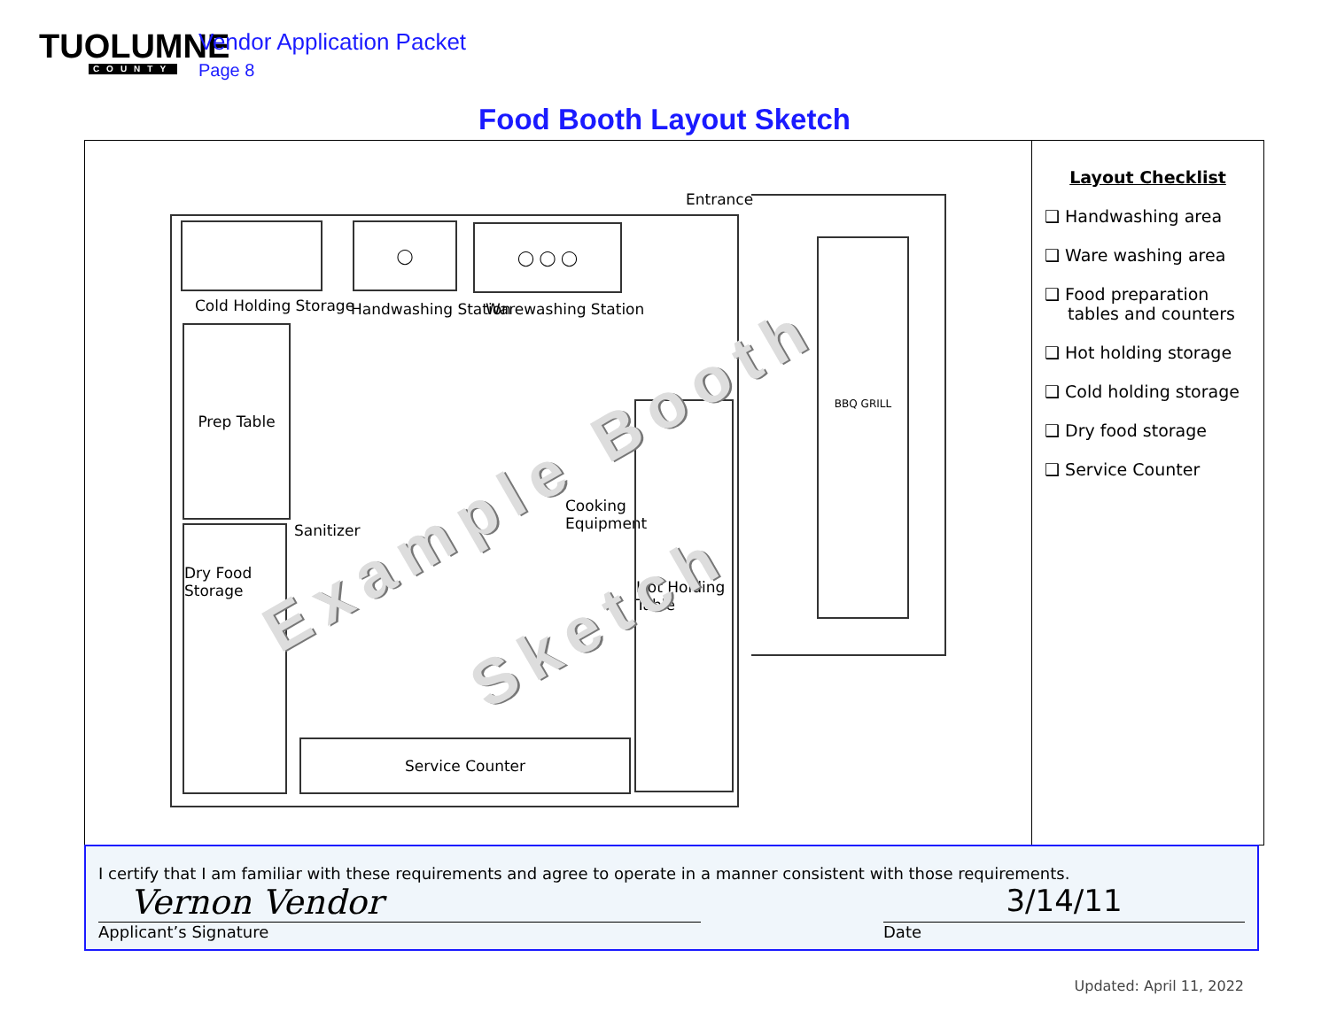TUOLUMNE
COUNTY
Vendor Application Packet
Page 8
Food Booth Layout Sketch
Cold Holding Storage
◯
Handwashing Station
◯ ◯ ◯
Warewashing Station
Entrance
Prep Table
Sanitizer
Dry Food Storage
Cooking
Equipment
Hot Holding Table
Service Counter
BBQ GRILL
Example Booth
Sketch
Layout Checklist
❑ Handwashing area
❑ Ware washing area
❑ Food preparation tables and counters
❑ Hot holding storage
❑ Cold holding storage
❑ Dry food storage
❑ Service Counter
I certify that I am familiar with these requirements and agree to operate in a manner consistent with those requirements.
Vernon Vendor 3/14/11
Applicant’s Signature Date
Updated: April 11, 2022